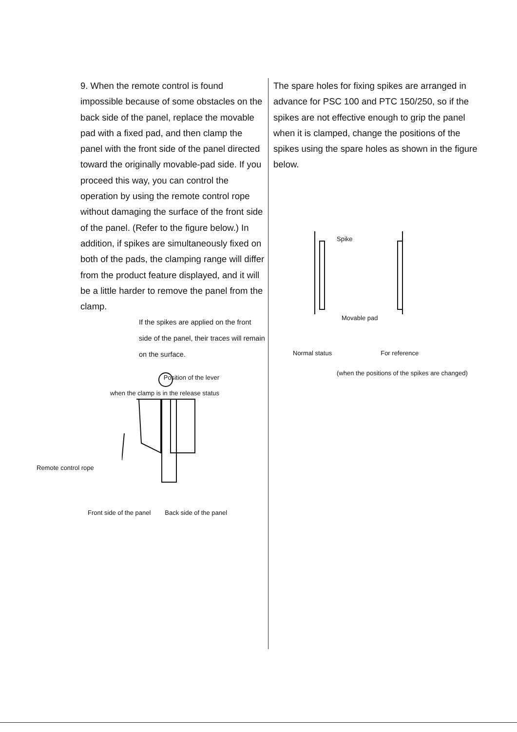9. When the remote control is found impossible because of some obstacles on the back side of the panel, replace the movable pad with a fixed pad, and then clamp the panel with the front side of the panel directed toward the originally movable-pad side. If you proceed this way, you can control the operation by using the remote control rope without damaging the surface of the front side of the panel. (Refer to the figure below.) In addition, if spikes are simultaneously fixed on both of the pads, the clamping range will differ from the product feature displayed, and it will be a little harder to remove the panel from the clamp.
If the spikes are applied on the front side of the panel, their traces will remain on the surface.
Position of the lever
when the clamp is in the release status
Remote control rope
Front side of the panel Back side of the panel
The spare holes for fixing spikes are arranged in advance for PSC 100 and PTC 150/250, so if the spikes are not effective enough to grip the panel when it is clamped, change the positions of the spikes using the spare holes as shown in the figure below.
Spike
Movable pad
Normal status For reference
(when the positions of the spikes are changed)